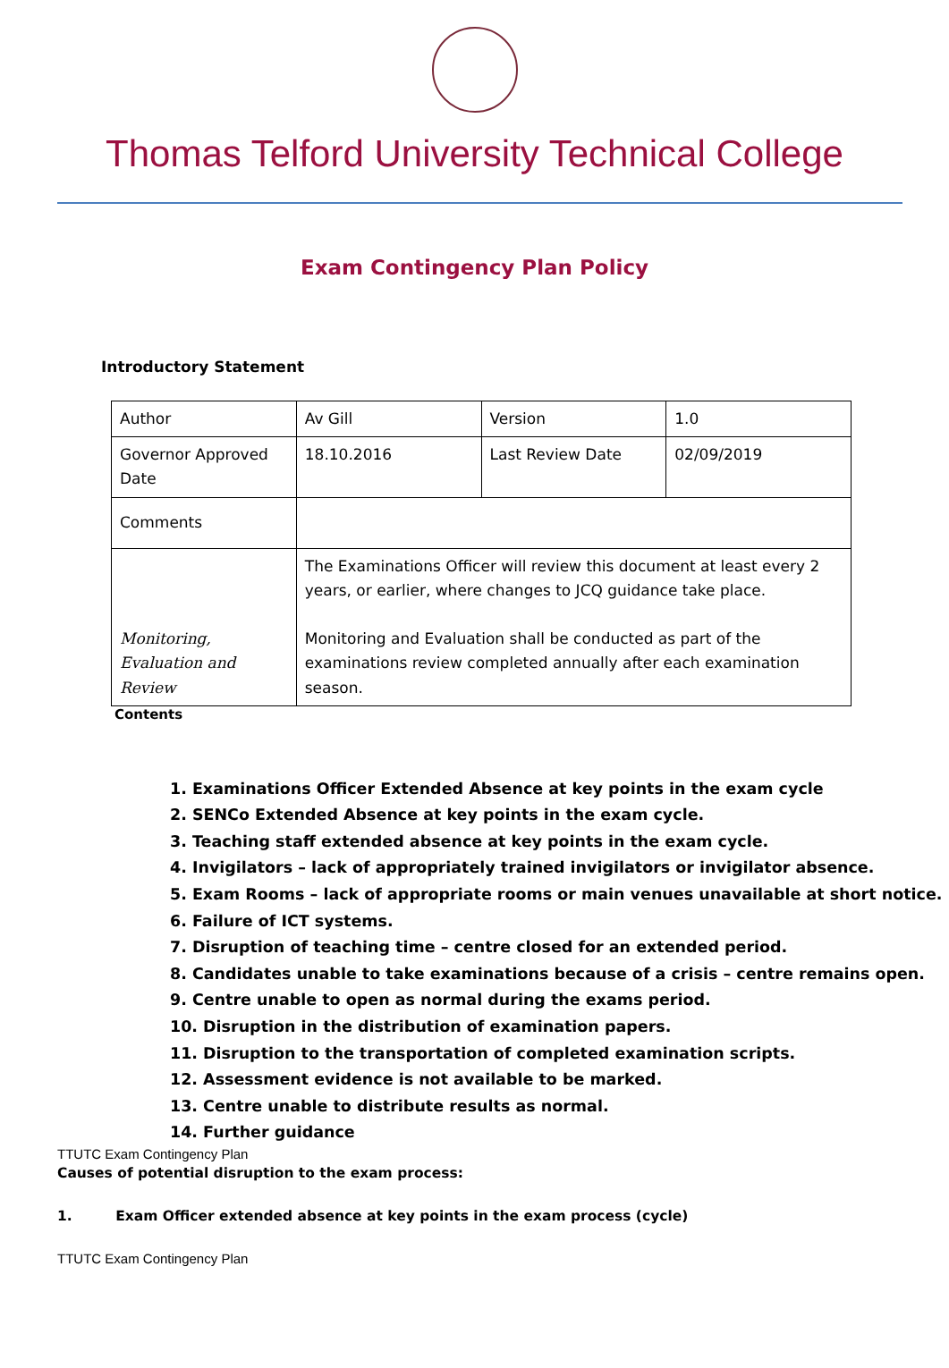Thomas Telford University Technical College
Exam Contingency Plan Policy
Introductory Statement
| Author | Av Gill | Version | 1.0 |
| Governor Approved Date | 18.10.2016 | Last Review Date | 02/09/2019 |
| Comments | | | |
| Monitoring, Evaluation and Review | The Examinations Officer will review this document at least every 2 years, or earlier, where changes to JCQ guidance take place. Monitoring and Evaluation shall be conducted as part of the examinations review completed annually after each examination season. | | |
Contents
1. Examinations Officer Extended Absence at key points in the exam cycle
2. SENCo Extended Absence at key points in the exam cycle.
3. Teaching staff extended absence at key points in the exam cycle.
4. Invigilators – lack of appropriately trained invigilators or invigilator absence.
5. Exam Rooms – lack of appropriate rooms or main venues unavailable at short notice.
6. Failure of ICT systems.
7. Disruption of teaching time – centre closed for an extended period.
8. Candidates unable to take examinations because of a crisis – centre remains open.
9. Centre unable to open as normal during the exams period.
10. Disruption in the distribution of examination papers.
11. Disruption to the transportation of completed examination scripts.
12. Assessment evidence is not available to be marked.
13. Centre unable to distribute results as normal.
14. Further guidance
TTUTC Exam Contingency Plan
Causes of potential disruption to the exam process:
1. Exam Officer extended absence at key points in the exam process (cycle)
TTUTC Exam Contingency Plan